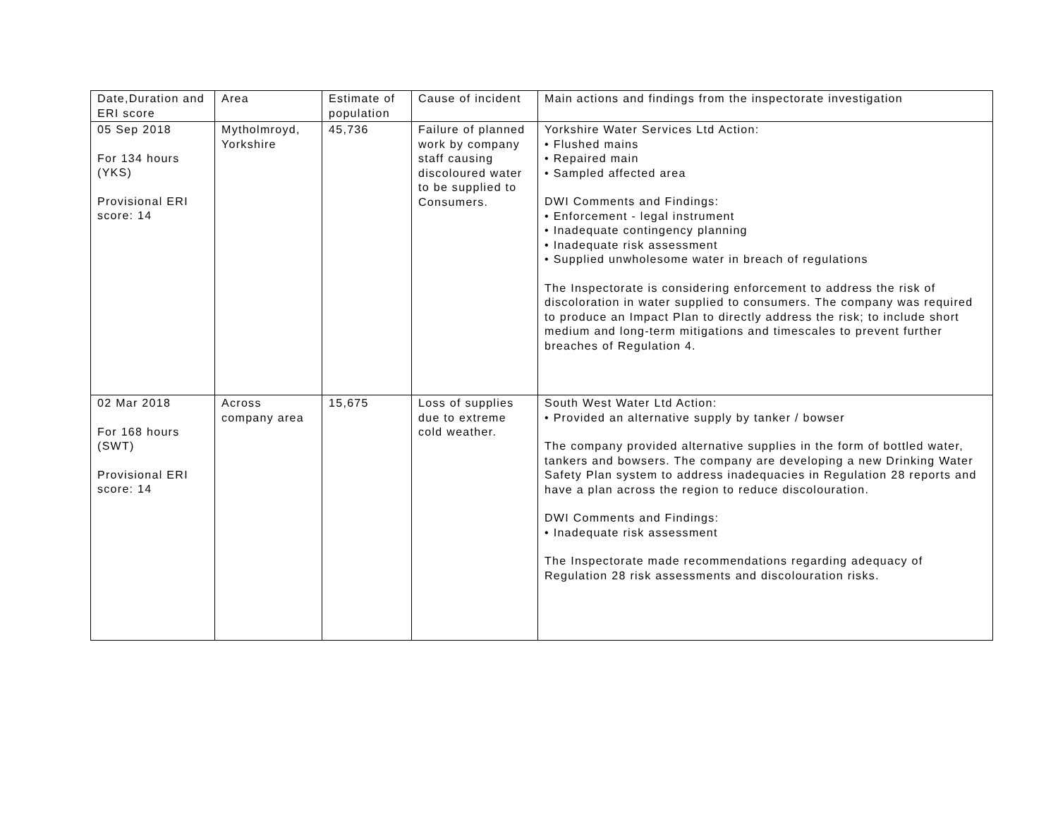| Date,Duration and ERI score | Area | Estimate of population | Cause of incident | Main actions and findings from the inspectorate investigation |
| --- | --- | --- | --- | --- |
| 05 Sep 2018 For 134 hours (YKS) Provisional ERI score: 14 | Mytholmroyd, Yorkshire | 45,736 | Failure of planned work by company staff causing discoloured water to be supplied to Consumers. | Yorkshire Water Services Ltd Action: • Flushed mains • Repaired main • Sampled affected area DWI Comments and Findings: • Enforcement - legal instrument • Inadequate contingency planning • Inadequate risk assessment • Supplied unwholesome water in breach of regulations The Inspectorate is considering enforcement to address the risk of discoloration in water supplied to consumers. The company was required to produce an Impact Plan to directly address the risk; to include short medium and long-term mitigations and timescales to prevent further breaches of Regulation 4. |
| 02 Mar 2018 For 168 hours (SWT) Provisional ERI score: 14 | Across company area | 15,675 | Loss of supplies due to extreme cold weather. | South West Water Ltd Action: • Provided an alternative supply by tanker / bowser The company provided alternative supplies in the form of bottled water, tankers and bowsers. The company are developing a new Drinking Water Safety Plan system to address inadequacies in Regulation 28 reports and have a plan across the region to reduce discolouration. DWI Comments and Findings: • Inadequate risk assessment The Inspectorate made recommendations regarding adequacy of Regulation 28 risk assessments and discolouration risks. |